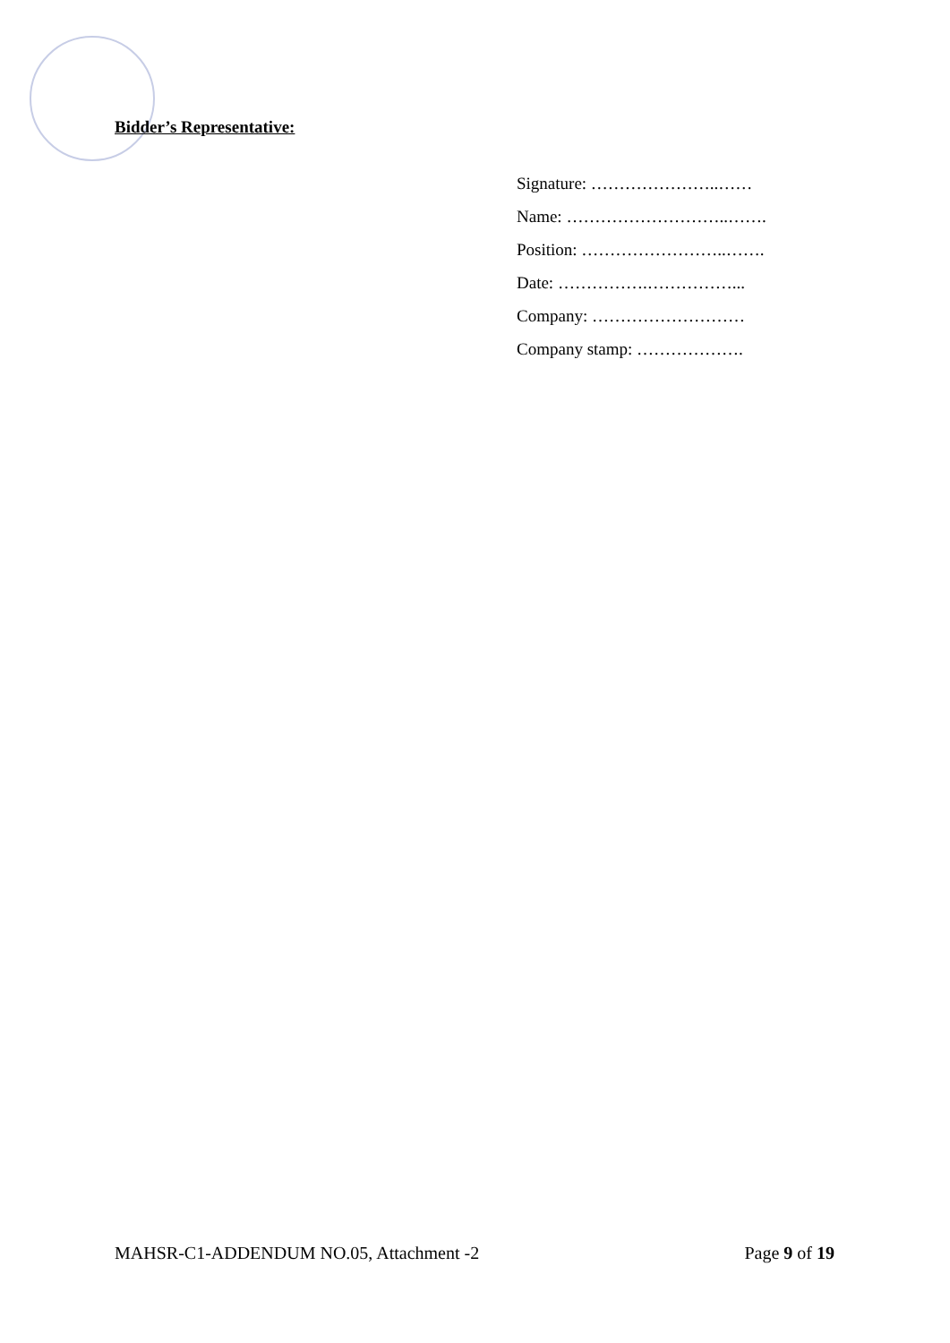Bidder’s Representative:
Signature: …………………..……
Name: ………………………..…….
Position: ……………………..…….
Date: …………….……………...
Company: ………………………
Company stamp: ……………….
MAHSR-C1-ADDENDUM NO.05, Attachment -2 Page 9 of 19